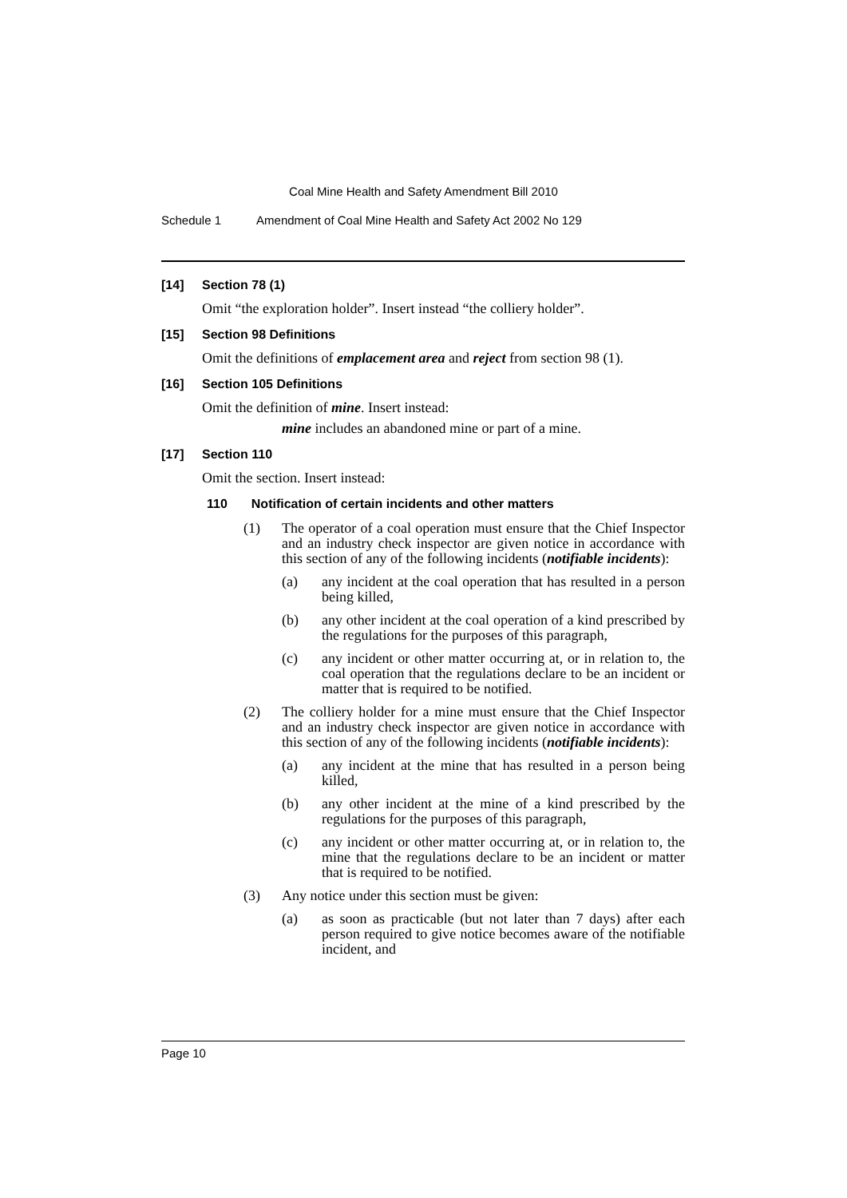Coal Mine Health and Safety Amendment Bill 2010
Schedule 1 Amendment of Coal Mine Health and Safety Act 2002 No 129
[14] Section 78 (1)
Omit “the exploration holder”. Insert instead “the colliery holder”.
[15] Section 98 Definitions
Omit the definitions of emplacement area and reject from section 98 (1).
[16] Section 105 Definitions
Omit the definition of mine. Insert instead:
mine includes an abandoned mine or part of a mine.
[17] Section 110
Omit the section. Insert instead:
110 Notification of certain incidents and other matters
(1) The operator of a coal operation must ensure that the Chief Inspector and an industry check inspector are given notice in accordance with this section of any of the following incidents (notifiable incidents):
(a) any incident at the coal operation that has resulted in a person being killed,
(b) any other incident at the coal operation of a kind prescribed by the regulations for the purposes of this paragraph,
(c) any incident or other matter occurring at, or in relation to, the coal operation that the regulations declare to be an incident or matter that is required to be notified.
(2) The colliery holder for a mine must ensure that the Chief Inspector and an industry check inspector are given notice in accordance with this section of any of the following incidents (notifiable incidents):
(a) any incident at the mine that has resulted in a person being killed,
(b) any other incident at the mine of a kind prescribed by the regulations for the purposes of this paragraph,
(c) any incident or other matter occurring at, or in relation to, the mine that the regulations declare to be an incident or matter that is required to be notified.
(3) Any notice under this section must be given:
(a) as soon as practicable (but not later than 7 days) after each person required to give notice becomes aware of the notifiable incident, and
Page 10